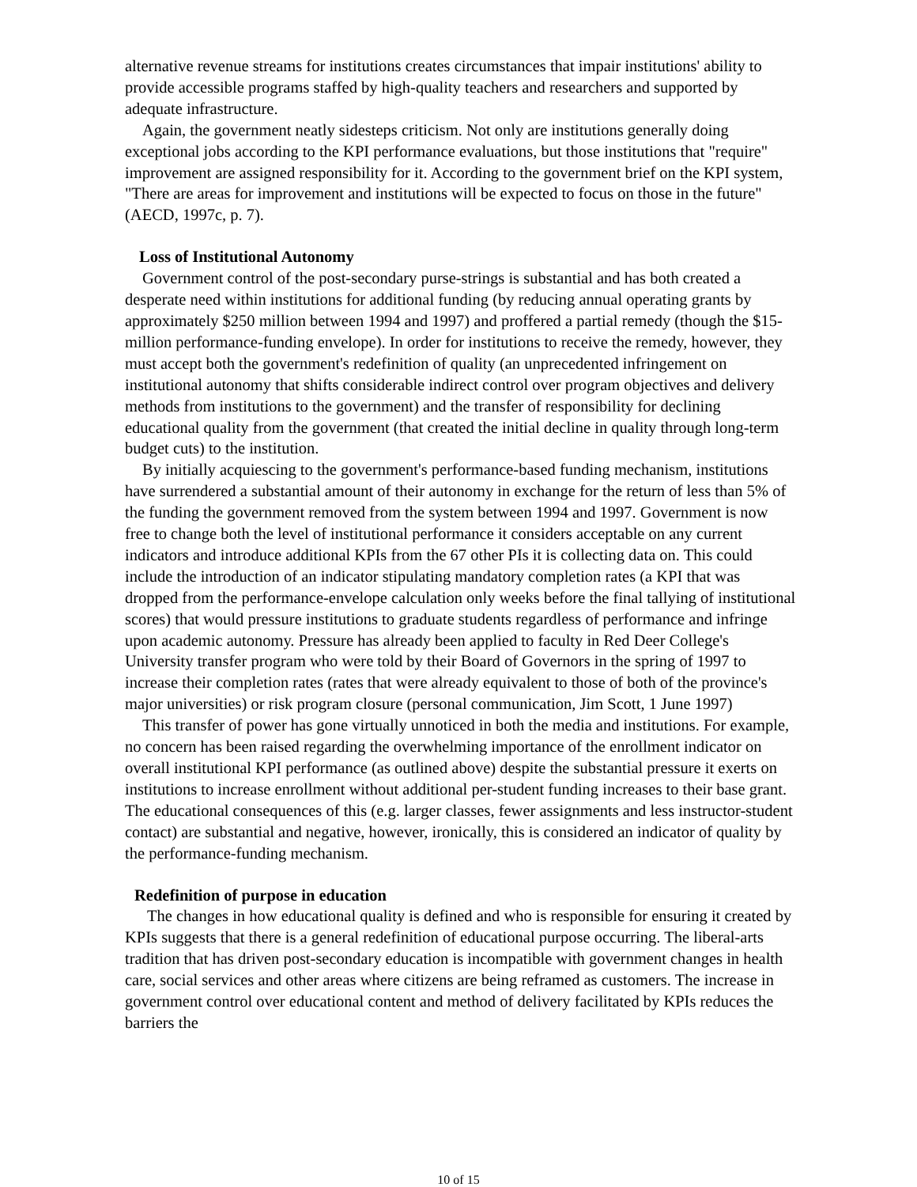alternative revenue streams for institutions creates circumstances that impair institutions' ability to provide accessible programs staffed by high-quality teachers and researchers and supported by adequate infrastructure.
Again, the government neatly sidesteps criticism. Not only are institutions generally doing exceptional jobs according to the KPI performance evaluations, but those institutions that "require" improvement are assigned responsibility for it. According to the government brief on the KPI system, "There are areas for improvement and institutions will be expected to focus on those in the future" (AECD, 1997c, p. 7).
Loss of Institutional Autonomy
Government control of the post-secondary purse-strings is substantial and has both created a desperate need within institutions for additional funding (by reducing annual operating grants by approximately $250 million between 1994 and 1997) and proffered a partial remedy (though the $15-million performance-funding envelope). In order for institutions to receive the remedy, however, they must accept both the government's redefinition of quality (an unprecedented infringement on institutional autonomy that shifts considerable indirect control over program objectives and delivery methods from institutions to the government) and the transfer of responsibility for declining educational quality from the government (that created the initial decline in quality through long-term budget cuts) to the institution.
By initially acquiescing to the government's performance-based funding mechanism, institutions have surrendered a substantial amount of their autonomy in exchange for the return of less than 5% of the funding the government removed from the system between 1994 and 1997. Government is now free to change both the level of institutional performance it considers acceptable on any current indicators and introduce additional KPIs from the 67 other PIs it is collecting data on. This could include the introduction of an indicator stipulating mandatory completion rates (a KPI that was dropped from the performance-envelope calculation only weeks before the final tallying of institutional scores) that would pressure institutions to graduate students regardless of performance and infringe upon academic autonomy. Pressure has already been applied to faculty in Red Deer College's University transfer program who were told by their Board of Governors in the spring of 1997 to increase their completion rates (rates that were already equivalent to those of both of the province's major universities) or risk program closure (personal communication, Jim Scott, 1 June 1997)
This transfer of power has gone virtually unnoticed in both the media and institutions. For example, no concern has been raised regarding the overwhelming importance of the enrollment indicator on overall institutional KPI performance (as outlined above) despite the substantial pressure it exerts on institutions to increase enrollment without additional per-student funding increases to their base grant. The educational consequences of this (e.g. larger classes, fewer assignments and less instructor-student contact) are substantial and negative, however, ironically, this is considered an indicator of quality by the performance-funding mechanism.
Redefinition of purpose in education
The changes in how educational quality is defined and who is responsible for ensuring it created by KPIs suggests that there is a general redefinition of educational purpose occurring. The liberal-arts tradition that has driven post-secondary education is incompatible with government changes in health care, social services and other areas where citizens are being reframed as customers. The increase in government control over educational content and method of delivery facilitated by KPIs reduces the barriers the
10 of 15